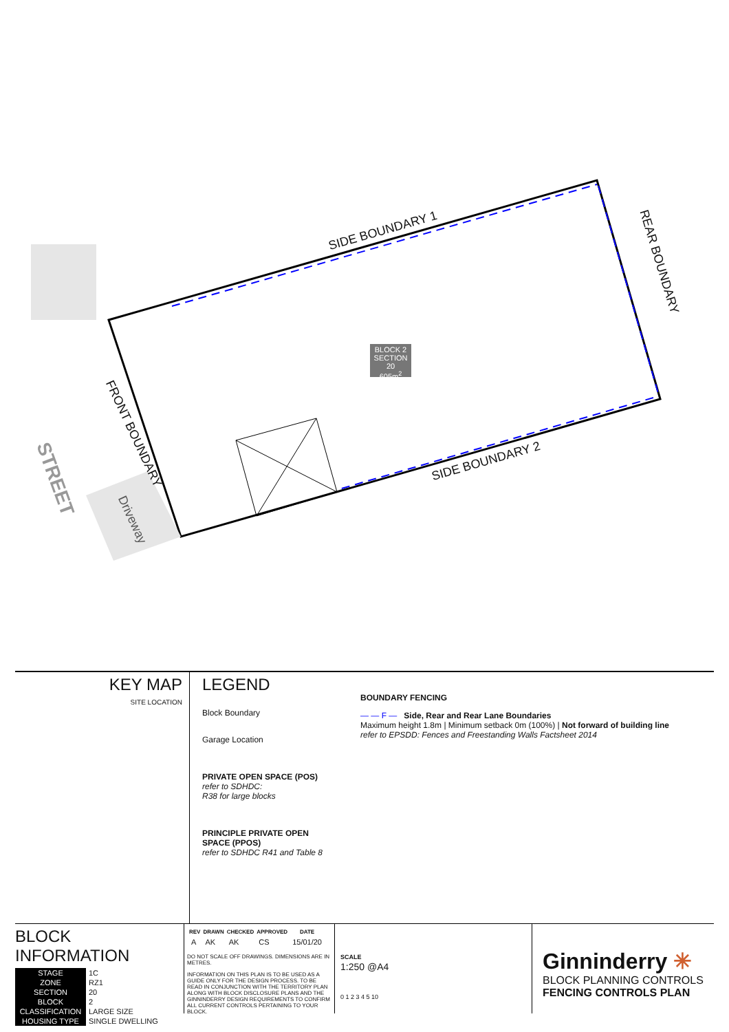SIDE BOUNDARY 1
REAR BOUNDARY
SIDE BOUNDARY 2
FRONT BOUNDARY
Driveway
STREET
BLOCK 2
SECTION 20
605m<sup>2</sup>
KEY MAP
SITE LOCATION
LEGEND
Block Boundary
Garage Location
PRIVATE OPEN SPACE (POS)
refer to SDHDC:
R38 for large blocks
PRINCIPLE PRIVATE OPEN
SPACE (PPOS)
refer to SDHDC R41 and Table 8
BOUNDARY FENCING
— — F — Side, Rear and Rear Lane Boundaries
Maximum height 1.8m | Minimum setback 0m (100%) | Not forward of building line
refer to EPSDD: Fences and Freestanding Walls Factsheet 2014
BLOCK INFORMATION
| STAGE | 1C |
| ZONE | RZ1 |
| SECTION | 20 |
| BLOCK | 2 |
| CLASSIFICATION | LARGE SIZE |
| HOUSING TYPE | SINGLE DWELLING |
| REV | DRAWN | CHECKED | APPROVED | DATE |
| --- | --- | --- | --- | --- |
| A | AK | AK | CS | 15/01/20 |
DO NOT SCALE OFF DRAWINGS. DIMENSIONS ARE IN METRES.
INFORMATION ON THIS PLAN IS TO BE USED AS A GUIDE ONLY FOR THE DESIGN PROCESS. TO BE READ IN CONJUNCTION WITH THE TERRITORY PLAN ALONG WITH BLOCK DISCLOSURE PLANS AND THE GINNINDERRY DESIGN REQUIREMENTS TO CONFIRM ALL CURRENT CONTROLS PERTAINING TO YOUR BLOCK.
SCALE
1:250 @A4
0 1 2 3 4 5 10
Ginninderry ✳
BLOCK PLANNING CONTROLS
FENCING CONTROLS PLAN